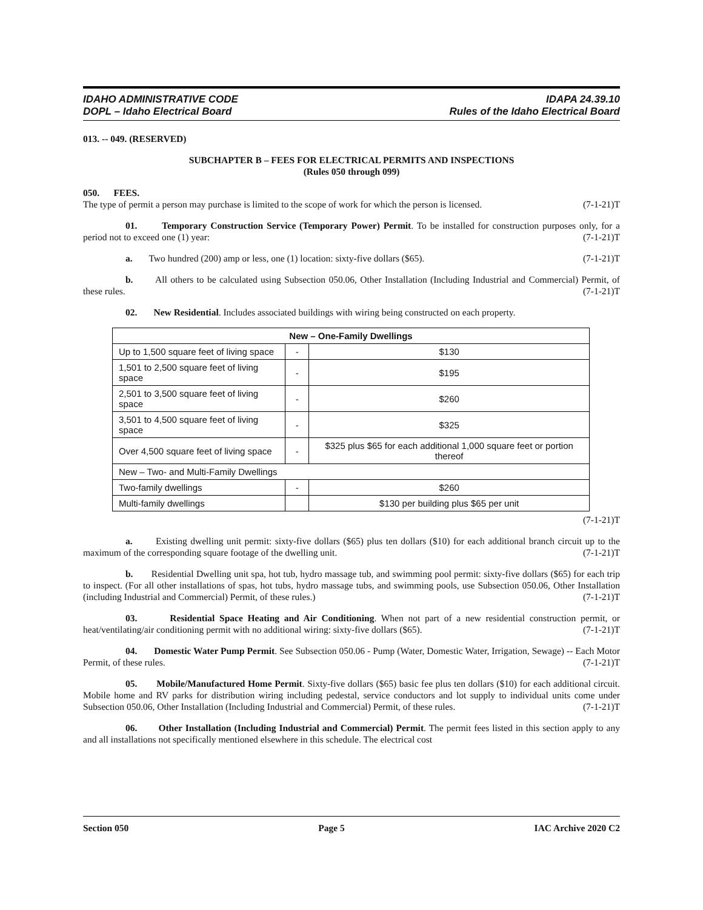IDAHO ADMINISTRATIVE CODE
DOPL – Idaho Electrical Board
IDAPA 24.39.10
Rules of the Idaho Electrical Board
013. -- 049. (RESERVED)
SUBCHAPTER B – FEES FOR ELECTRICAL PERMITS AND INSPECTIONS
(Rules 050 through 099)
050. FEES.
The type of permit a person may purchase is limited to the scope of work for which the person is licensed. (7-1-21)T
01. Temporary Construction Service (Temporary Power) Permit. To be installed for construction purposes only, for a period not to exceed one (1) year: (7-1-21)T
a. Two hundred (200) amp or less, one (1) location: sixty-five dollars ($65). (7-1-21)T
b. All others to be calculated using Subsection 050.06, Other Installation (Including Industrial and Commercial) Permit, of these rules. (7-1-21)T
02. New Residential. Includes associated buildings with wiring being constructed on each property.
| New – One-Family Dwellings | | |
| --- | --- | --- |
| Up to 1,500 square feet of living space | - | $130 |
| 1,501 to 2,500 square feet of living space | - | $195 |
| 2,501 to 3,500 square feet of living space | - | $260 |
| 3,501 to 4,500 square feet of living space | - | $325 |
| Over 4,500 square feet of living space | - | $325 plus $65 for each additional 1,000 square feet or portion thereof |
| New – Two- and Multi-Family Dwellings | | |
| Two-family dwellings | - | $260 |
| Multi-family dwellings | | $130 per building plus $65 per unit |
(7-1-21)T
a. Existing dwelling unit permit: sixty-five dollars ($65) plus ten dollars ($10) for each additional branch circuit up to the maximum of the corresponding square footage of the dwelling unit. (7-1-21)T
b. Residential Dwelling unit spa, hot tub, hydro massage tub, and swimming pool permit: sixty-five dollars ($65) for each trip to inspect. (For all other installations of spas, hot tubs, hydro massage tubs, and swimming pools, use Subsection 050.06, Other Installation (including Industrial and Commercial) Permit, of these rules.) (7-1-21)T
03. Residential Space Heating and Air Conditioning. When not part of a new residential construction permit, or heat/ventilating/air conditioning permit with no additional wiring: sixty-five dollars ($65). (7-1-21)T
04. Domestic Water Pump Permit. See Subsection 050.06 - Pump (Water, Domestic Water, Irrigation, Sewage) -- Each Motor Permit, of these rules. (7-1-21)T
05. Mobile/Manufactured Home Permit. Sixty-five dollars ($65) basic fee plus ten dollars ($10) for each additional circuit. Mobile home and RV parks for distribution wiring including pedestal, service conductors and lot supply to individual units come under Subsection 050.06, Other Installation (Including Industrial and Commercial) Permit, of these rules. (7-1-21)T
06. Other Installation (Including Industrial and Commercial) Permit. The permit fees listed in this section apply to any and all installations not specifically mentioned elsewhere in this schedule. The electrical cost
Section 050 Page 5 IAC Archive 2020 C2